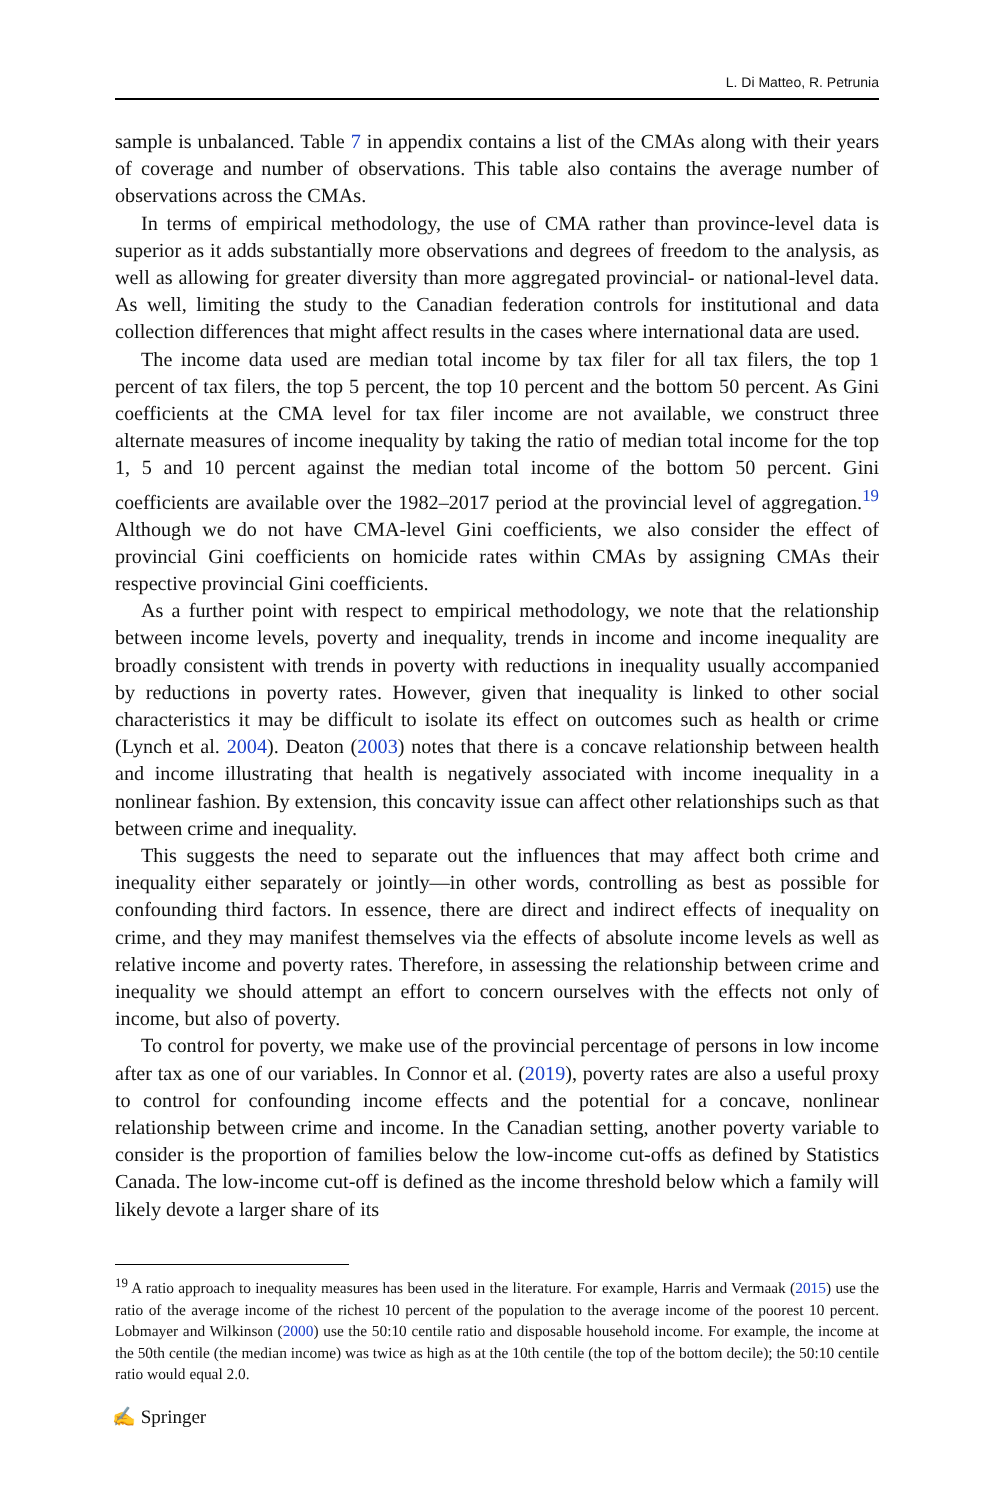L. Di Matteo, R. Petrunia
sample is unbalanced. Table 7 in appendix contains a list of the CMAs along with their years of coverage and number of observations. This table also contains the average number of observations across the CMAs.
In terms of empirical methodology, the use of CMA rather than province-level data is superior as it adds substantially more observations and degrees of freedom to the analysis, as well as allowing for greater diversity than more aggregated provincial- or national-level data. As well, limiting the study to the Canadian federation controls for institutional and data collection differences that might affect results in the cases where international data are used.
The income data used are median total income by tax filer for all tax filers, the top 1 percent of tax filers, the top 5 percent, the top 10 percent and the bottom 50 percent. As Gini coefficients at the CMA level for tax filer income are not available, we construct three alternate measures of income inequality by taking the ratio of median total income for the top 1, 5 and 10 percent against the median total income of the bottom 50 percent. Gini coefficients are available over the 1982–2017 period at the provincial level of aggregation.<sup>19</sup> Although we do not have CMA-level Gini coefficients, we also consider the effect of provincial Gini coefficients on homicide rates within CMAs by assigning CMAs their respective provincial Gini coefficients.
As a further point with respect to empirical methodology, we note that the relationship between income levels, poverty and inequality, trends in income and income inequality are broadly consistent with trends in poverty with reductions in inequality usually accompanied by reductions in poverty rates. However, given that inequality is linked to other social characteristics it may be difficult to isolate its effect on outcomes such as health or crime (Lynch et al. 2004). Deaton (2003) notes that there is a concave relationship between health and income illustrating that health is negatively associated with income inequality in a nonlinear fashion. By extension, this concavity issue can affect other relationships such as that between crime and inequality.
This suggests the need to separate out the influences that may affect both crime and inequality either separately or jointly—in other words, controlling as best as possible for confounding third factors. In essence, there are direct and indirect effects of inequality on crime, and they may manifest themselves via the effects of absolute income levels as well as relative income and poverty rates. Therefore, in assessing the relationship between crime and inequality we should attempt an effort to concern ourselves with the effects not only of income, but also of poverty.
To control for poverty, we make use of the provincial percentage of persons in low income after tax as one of our variables. In Connor et al. (2019), poverty rates are also a useful proxy to control for confounding income effects and the potential for a concave, nonlinear relationship between crime and income. In the Canadian setting, another poverty variable to consider is the proportion of families below the low-income cut-offs as defined by Statistics Canada. The low-income cut-off is defined as the income threshold below which a family will likely devote a larger share of its
<sup>19</sup> A ratio approach to inequality measures has been used in the literature. For example, Harris and Vermaak (2015) use the ratio of the average income of the richest 10 percent of the population to the average income of the poorest 10 percent. Lobmayer and Wilkinson (2000) use the 50:10 centile ratio and disposable household income. For example, the income at the 50th centile (the median income) was twice as high as at the 10th centile (the top of the bottom decile); the 50:10 centile ratio would equal 2.0.
✍ Springer